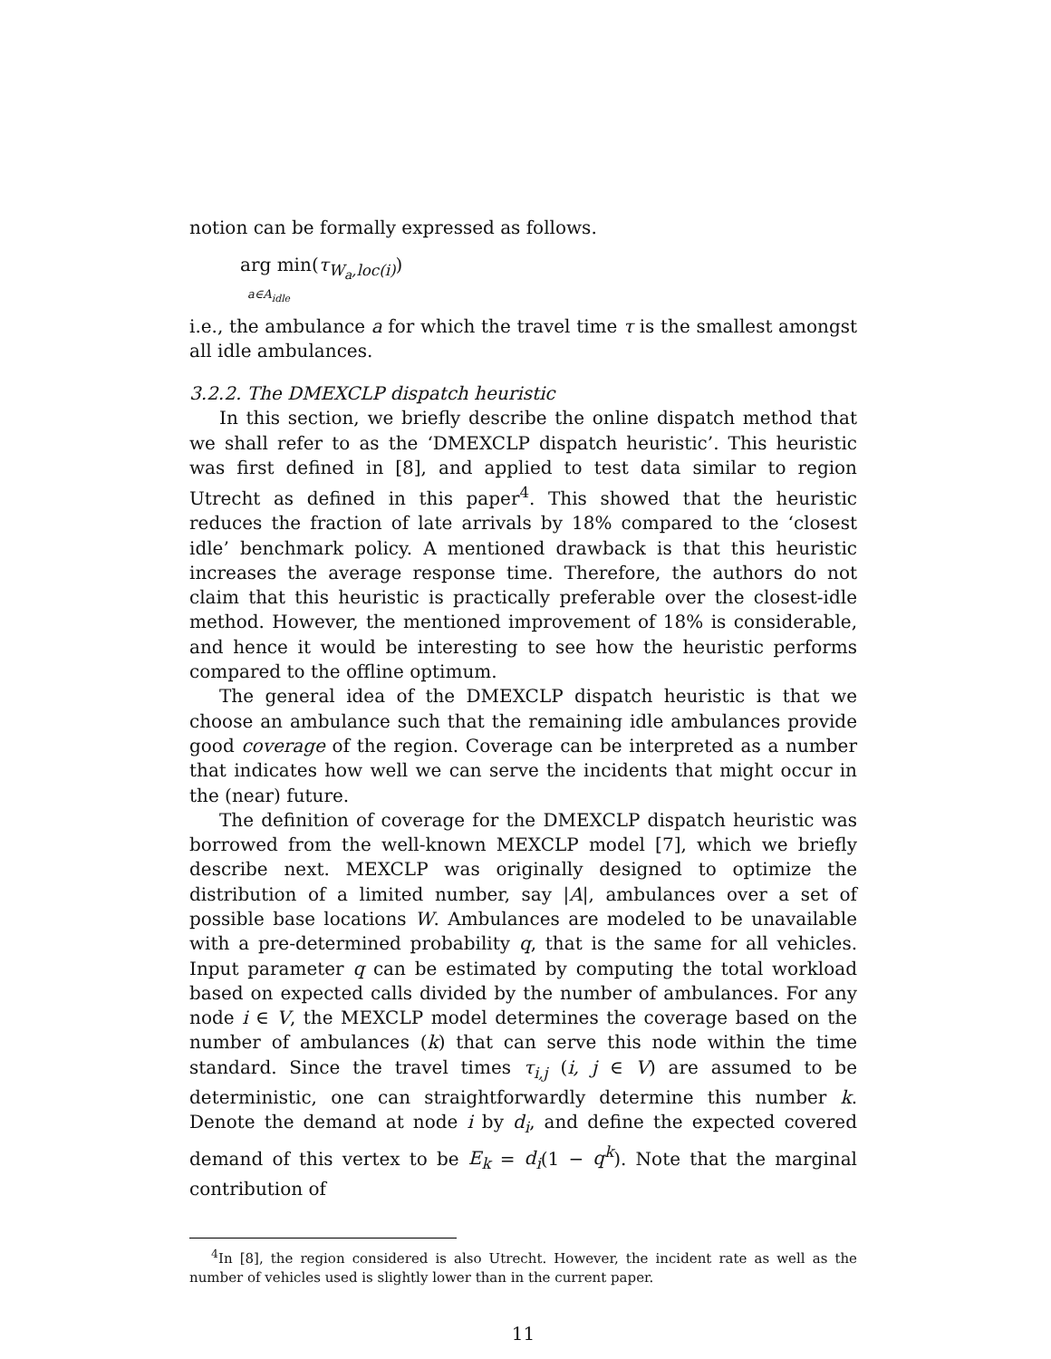notion can be formally expressed as follows.
arg min(τ<sub>W<sub>a</sub>,loc(i)</sub>)
a∈A<sub>idle</sub>
i.e., the ambulance a for which the travel time τ is the smallest amongst all idle ambulances.
3.2.2. The DMEXCLP dispatch heuristic
In this section, we briefly describe the online dispatch method that we shall refer to as the ‘DMEXCLP dispatch heuristic’. This heuristic was first defined in [8], and applied to test data similar to region Utrecht as defined in this paper<sup>4</sup>. This showed that the heuristic reduces the fraction of late arrivals by 18% compared to the ‘closest idle’ benchmark policy. A mentioned drawback is that this heuristic increases the average response time. Therefore, the authors do not claim that this heuristic is practically preferable over the closest-idle method. However, the mentioned improvement of 18% is considerable, and hence it would be interesting to see how the heuristic performs compared to the offline optimum.
The general idea of the DMEXCLP dispatch heuristic is that we choose an ambulance such that the remaining idle ambulances provide good coverage of the region. Coverage can be interpreted as a number that indicates how well we can serve the incidents that might occur in the (near) future.
The definition of coverage for the DMEXCLP dispatch heuristic was borrowed from the well-known MEXCLP model [7], which we briefly describe next. MEXCLP was originally designed to optimize the distribution of a limited number, say |A|, ambulances over a set of possible base locations W. Ambulances are modeled to be unavailable with a pre-determined probability q, that is the same for all vehicles. Input parameter q can be estimated by computing the total workload based on expected calls divided by the number of ambulances. For any node i ∈ V, the MEXCLP model determines the coverage based on the number of ambulances (k) that can serve this node within the time standard. Since the travel times τ<sub>i,j</sub> (i, j ∈ V) are assumed to be deterministic, one can straightforwardly determine this number k. Denote the demand at node i by d<sub>i</sub>, and define the expected covered demand of this vertex to be E<sub>k</sub> = d<sub>i</sub>(1 − q<sup>k</sup>). Note that the marginal contribution of
<sup>4</sup> In [8], the region considered is also Utrecht. However, the incident rate as well as the number of vehicles used is slightly lower than in the current paper.
11